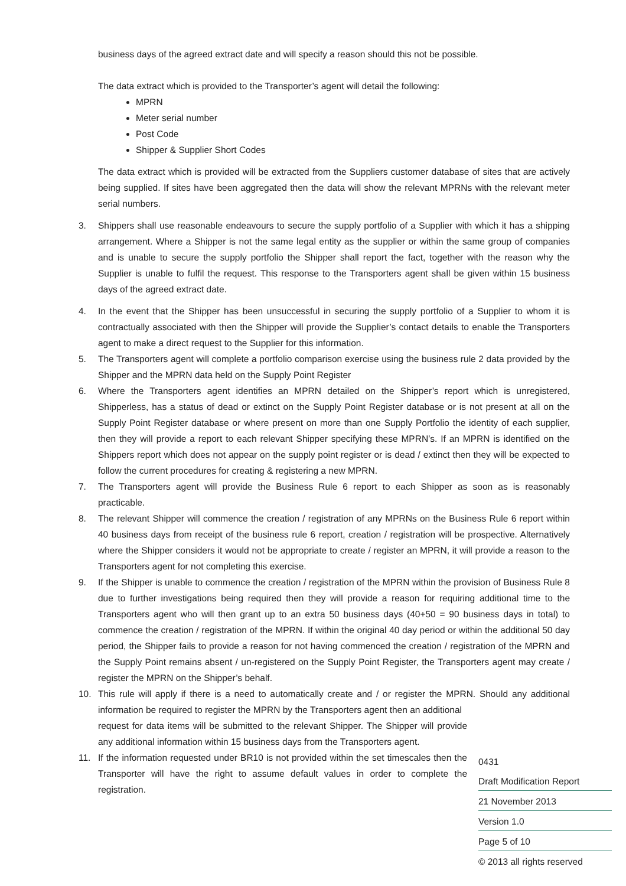business days of the agreed extract date and will specify a reason should this not be possible.
The data extract which is provided to the Transporter’s agent will detail the following:
MPRN
Meter serial number
Post Code
Shipper & Supplier Short Codes
The data extract which is provided will be extracted from the Suppliers customer database of sites that are actively being supplied. If sites have been aggregated then the data will show the relevant MPRNs with the relevant meter serial numbers.
3. Shippers shall use reasonable endeavours to secure the supply portfolio of a Supplier with which it has a shipping arrangement. Where a Shipper is not the same legal entity as the supplier or within the same group of companies and is unable to secure the supply portfolio the Shipper shall report the fact, together with the reason why the Supplier is unable to fulfil the request. This response to the Transporters agent shall be given within 15 business days of the agreed extract date.
4. In the event that the Shipper has been unsuccessful in securing the supply portfolio of a Supplier to whom it is contractually associated with then the Shipper will provide the Supplier’s contact details to enable the Transporters agent to make a direct request to the Supplier for this information.
5. The Transporters agent will complete a portfolio comparison exercise using the business rule 2 data provided by the Shipper and the MPRN data held on the Supply Point Register
6. Where the Transporters agent identifies an MPRN detailed on the Shipper’s report which is unregistered, Shipperless, has a status of dead or extinct on the Supply Point Register database or is not present at all on the Supply Point Register database or where present on more than one Supply Portfolio the identity of each supplier, then they will provide a report to each relevant Shipper specifying these MPRN’s. If an MPRN is identified on the Shippers report which does not appear on the supply point register or is dead / extinct then they will be expected to follow the current procedures for creating & registering a new MPRN.
7. The Transporters agent will provide the Business Rule 6 report to each Shipper as soon as is reasonably practicable.
8. The relevant Shipper will commence the creation / registration of any MPRNs on the Business Rule 6 report within 40 business days from receipt of the business rule 6 report, creation / registration will be prospective. Alternatively where the Shipper considers it would not be appropriate to create / register an MPRN, it will provide a reason to the Transporters agent for not completing this exercise.
9. If the Shipper is unable to commence the creation / registration of the MPRN within the provision of Business Rule 8 due to further investigations being required then they will provide a reason for requiring additional time to the Transporters agent who will then grant up to an extra 50 business days (40+50 = 90 business days in total) to commence the creation / registration of the MPRN. If within the original 40 day period or within the additional 50 day period, the Shipper fails to provide a reason for not having commenced the creation / registration of the MPRN and the Supply Point remains absent / un-registered on the Supply Point Register, the Transporters agent may create / register the MPRN on the Shipper’s behalf.
10. This rule will apply if there is a need to automatically create and / or register the MPRN. Should any additional information be required to register the MPRN by the Transporters agent then an additional
request for data items will be submitted to the relevant Shipper. The Shipper will provide any additional information within 15 business days from the Transporters agent.
11. If the information requested under BR10 is not provided within the set timescales then the Transporter will have the right to assume default values in order to complete the registration.
0431
Draft Modification Report
21 November 2013
Version 1.0
Page 5 of 10
© 2013 all rights reserved